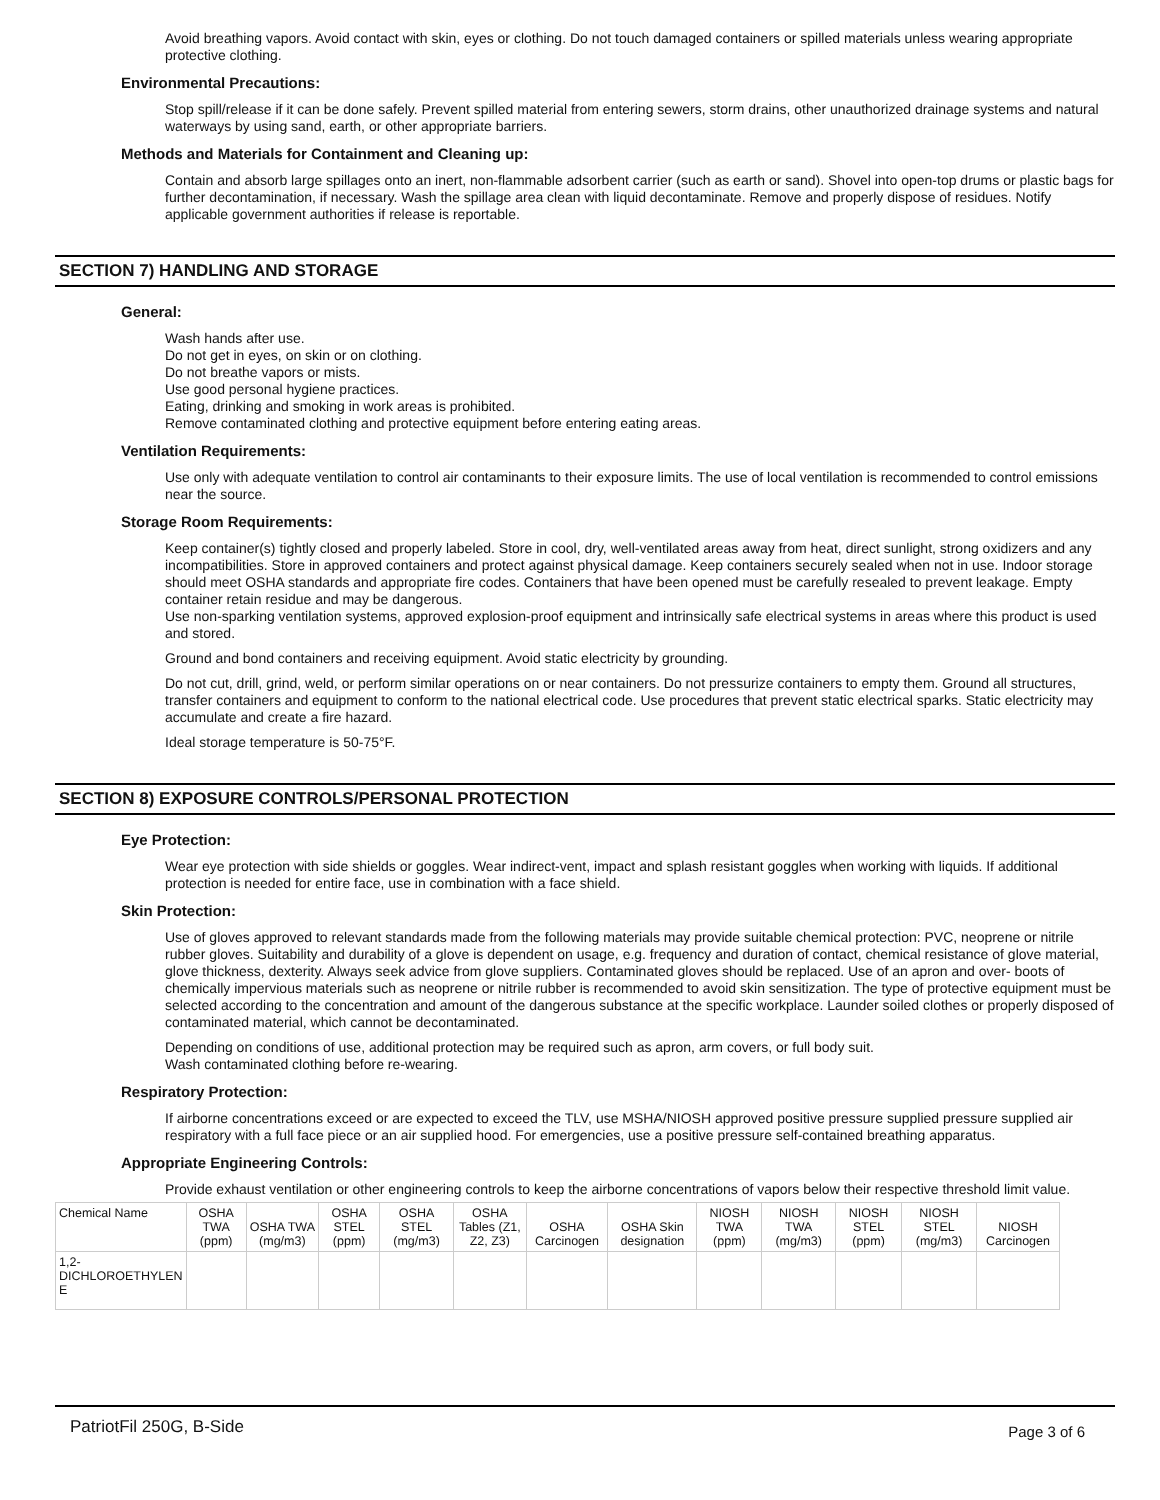Avoid breathing vapors. Avoid contact with skin, eyes or clothing. Do not touch damaged containers or spilled materials unless wearing appropriate protective clothing.
Environmental Precautions:
Stop spill/release if it can be done safely. Prevent spilled material from entering sewers, storm drains, other unauthorized drainage systems and natural waterways by using sand, earth, or other appropriate barriers.
Methods and Materials for Containment and Cleaning up:
Contain and absorb large spillages onto an inert, non-flammable adsorbent carrier (such as earth or sand). Shovel into open-top drums or plastic bags for further decontamination, if necessary. Wash the spillage area clean with liquid decontaminate. Remove and properly dispose of residues. Notify applicable government authorities if release is reportable.
SECTION 7) HANDLING AND STORAGE
General:
Wash hands after use.
Do not get in eyes, on skin or on clothing.
Do not breathe vapors or mists.
Use good personal hygiene practices.
Eating, drinking and smoking in work areas is prohibited.
Remove contaminated clothing and protective equipment before entering eating areas.
Ventilation Requirements:
Use only with adequate ventilation to control air contaminants to their exposure limits. The use of local ventilation is recommended to control emissions near the source.
Storage Room Requirements:
Keep container(s) tightly closed and properly labeled. Store in cool, dry, well-ventilated areas away from heat, direct sunlight, strong oxidizers and any incompatibilities. Store in approved containers and protect against physical damage. Keep containers securely sealed when not in use. Indoor storage should meet OSHA standards and appropriate fire codes. Containers that have been opened must be carefully resealed to prevent leakage. Empty container retain residue and may be dangerous.
Use non-sparking ventilation systems, approved explosion-proof equipment and intrinsically safe electrical systems in areas where this product is used and stored.
Ground and bond containers and receiving equipment. Avoid static electricity by grounding.
Do not cut, drill, grind, weld, or perform similar operations on or near containers. Do not pressurize containers to empty them. Ground all structures, transfer containers and equipment to conform to the national electrical code. Use procedures that prevent static electrical sparks. Static electricity may accumulate and create a fire hazard.
Ideal storage temperature is 50-75°F.
SECTION 8) EXPOSURE CONTROLS/PERSONAL PROTECTION
Eye Protection:
Wear eye protection with side shields or goggles. Wear indirect-vent, impact and splash resistant goggles when working with liquids. If additional protection is needed for entire face, use in combination with a face shield.
Skin Protection:
Use of gloves approved to relevant standards made from the following materials may provide suitable chemical protection: PVC, neoprene or nitrile rubber gloves. Suitability and durability of a glove is dependent on usage, e.g. frequency and duration of contact, chemical resistance of glove material, glove thickness, dexterity. Always seek advice from glove suppliers. Contaminated gloves should be replaced. Use of an apron and over- boots of chemically impervious materials such as neoprene or nitrile rubber is recommended to avoid skin sensitization. The type of protective equipment must be selected according to the concentration and amount of the dangerous substance at the specific workplace. Launder soiled clothes or properly disposed of contaminated material, which cannot be decontaminated.
Depending on conditions of use, additional protection may be required such as apron, arm covers, or full body suit.
Wash contaminated clothing before re-wearing.
Respiratory Protection:
If airborne concentrations exceed or are expected to exceed the TLV, use MSHA/NIOSH approved positive pressure supplied pressure supplied air respiratory with a full face piece or an air supplied hood. For emergencies, use a positive pressure self-contained breathing apparatus.
Appropriate Engineering Controls:
Provide exhaust ventilation or other engineering controls to keep the airborne concentrations of vapors below their respective threshold limit value.
| Chemical Name | OSHA TWA (ppm) | OSHA TWA (mg/m3) | OSHA STEL (ppm) | OSHA STEL (mg/m3) | OSHA Tables (Z1, Z2, Z3) | OSHA Carcinogen | OSHA Skin designation | NIOSH TWA (ppm) | NIOSH TWA (mg/m3) | NIOSH STEL (ppm) | NIOSH STEL (mg/m3) | NIOSH Carcinogen |
| --- | --- | --- | --- | --- | --- | --- | --- | --- | --- | --- | --- | --- |
| 1,2- DICHLOROETHYLEN E | | | | | | | | | | | | |
PatriotFil 250G, B-Side Page 3 of 6